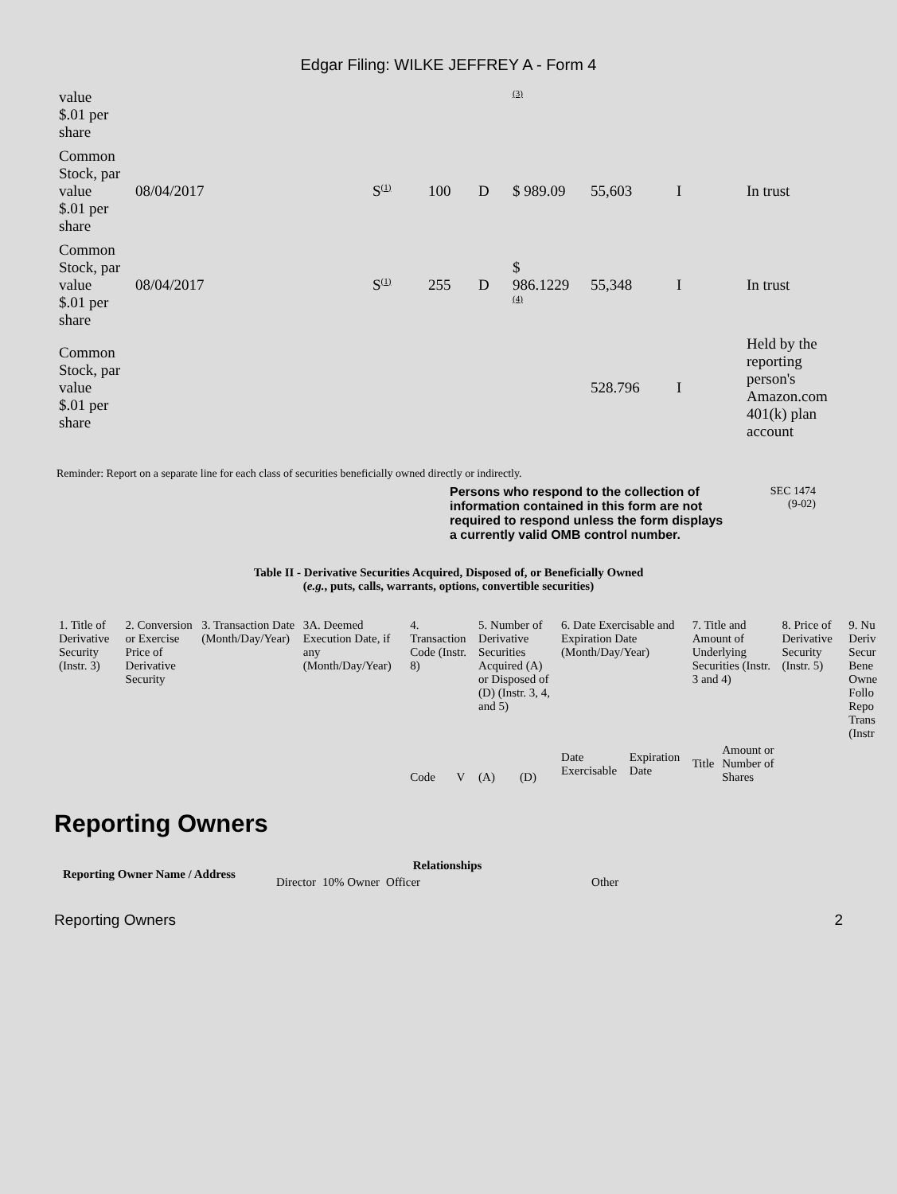Edgar Filing: WILKE JEFFREY A - Form 4
| value $.01 per share | | | | | <sup>(3)</sup> | | | |
| Common Stock, par value $.01 per share | 08/04/2017 | S<sup>(1)</sup> | 100 | D | $ 989.09 | 55,603 | I | In trust |
| Common Stock, par value $.01 per share | 08/04/2017 | S<sup>(1)</sup> | 255 | D | $ 986.1229 <sup>(4)</sup> | 55,348 | I | In trust |
| Common Stock, par value $.01 per share | | | | | | 528.796 | I | Held by the reporting person's Amazon.com 401(k) plan account |
Reminder: Report on a separate line for each class of securities beneficially owned directly or indirectly.
Persons who respond to the collection of information contained in this form are not required to respond unless the form displays a currently valid OMB control number.
SEC 1474
(9-02)
Table II - Derivative Securities Acquired, Disposed of, or Beneficially Owned
(e.g., puts, calls, warrants, options, convertible securities)
| 1. Title of Derivative Security (Instr. 3) | 2. Conversion or Exercise Price of Derivative Security | 3. Transaction Date (Month/Day/Year) | 3A. Deemed Execution Date, if any (Month/Day/Year) | 4. Transaction Code (Instr. 8) | | 5. Number of Derivative Securities Acquired (A) or Disposed of (D) (Instr. 3, 4, and 5) | | 6. Date Exercisable and Expiration Date (Month/Day/Year) | | 7. Title and Amount of Underlying Securities (Instr. 3 and 4) | | 8. Price of Derivative Security (Instr. 5) | 9. Nu Deriv Secur Bene Owne Follo Repo Trans (Instr |
| | | | | Code | V | (A) | (D) | Date Exercisable | Expiration Date | Title | Amount or Number of Shares | | |
Reporting Owners
| Reporting Owner Name / Address | Relationships | | | |
| --- | --- | --- | --- | --- |
| | Director | 10% Owner | Officer | Other |
Reporting Owners 2